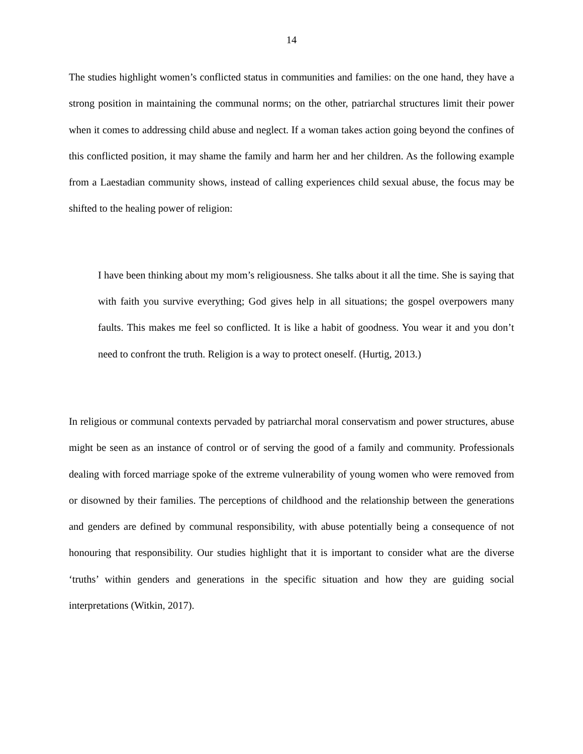14
The studies highlight women’s conflicted status in communities and families: on the one hand, they have a strong position in maintaining the communal norms; on the other, patriarchal structures limit their power when it comes to addressing child abuse and neglect. If a woman takes action going beyond the confines of this conflicted position, it may shame the family and harm her and her children. As the following example from a Laestadian community shows, instead of calling experiences child sexual abuse, the focus may be shifted to the healing power of religion:
I have been thinking about my mom’s religiousness. She talks about it all the time. She is saying that with faith you survive everything; God gives help in all situations; the gospel overpowers many faults. This makes me feel so conflicted. It is like a habit of goodness. You wear it and you don’t need to confront the truth. Religion is a way to protect oneself. (Hurtig, 2013.)
In religious or communal contexts pervaded by patriarchal moral conservatism and power structures, abuse might be seen as an instance of control or of serving the good of a family and community. Professionals dealing with forced marriage spoke of the extreme vulnerability of young women who were removed from or disowned by their families. The perceptions of childhood and the relationship between the generations and genders are defined by communal responsibility, with abuse potentially being a consequence of not honouring that responsibility. Our studies highlight that it is important to consider what are the diverse ‘truths’ within genders and generations in the specific situation and how they are guiding social interpretations (Witkin, 2017).